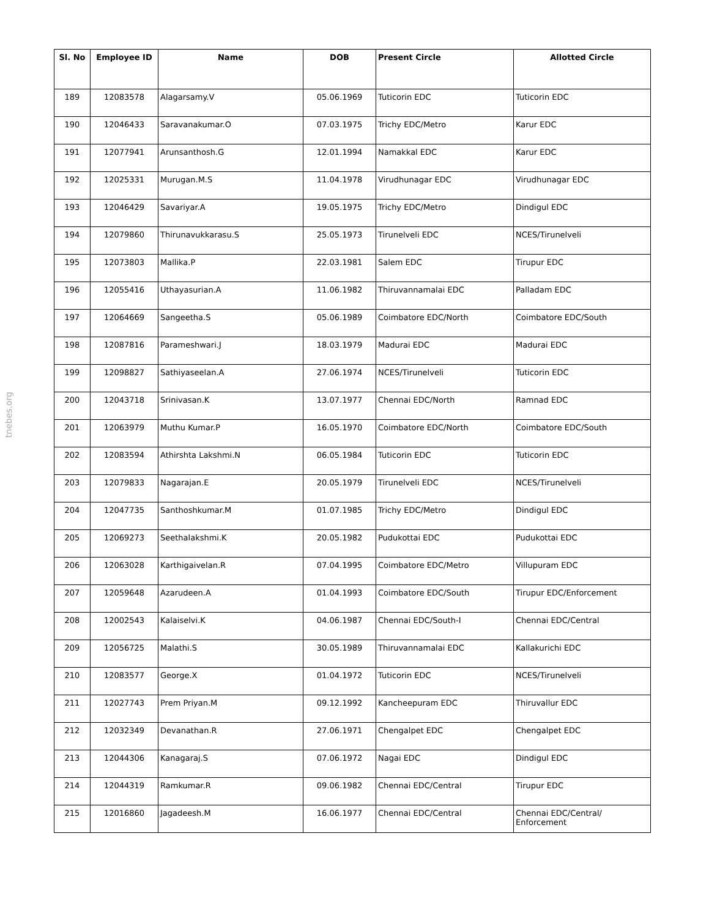tnebes.org
| Sl. No | Employee ID | Name | DOB | Present Circle | Allotted Circle |
| --- | --- | --- | --- | --- | --- |
| 189 | 12083578 | Alagarsamy.V | 05.06.1969 | Tuticorin EDC | Tuticorin EDC |
| 190 | 12046433 | Saravanakumar.O | 07.03.1975 | Trichy EDC/Metro | Karur EDC |
| 191 | 12077941 | Arunsanthosh.G | 12.01.1994 | Namakkal EDC | Karur EDC |
| 192 | 12025331 | Murugan.M.S | 11.04.1978 | Virudhunagar EDC | Virudhunagar EDC |
| 193 | 12046429 | Savariyar.A | 19.05.1975 | Trichy EDC/Metro | Dindigul EDC |
| 194 | 12079860 | Thirunavukkarasu.S | 25.05.1973 | Tirunelveli EDC | NCES/Tirunelveli |
| 195 | 12073803 | Mallika.P | 22.03.1981 | Salem EDC | Tirupur EDC |
| 196 | 12055416 | Uthayasurian.A | 11.06.1982 | Thiruvannamalai EDC | Palladam EDC |
| 197 | 12064669 | Sangeetha.S | 05.06.1989 | Coimbatore EDC/North | Coimbatore EDC/South |
| 198 | 12087816 | Parameshwari.J | 18.03.1979 | Madurai EDC | Madurai EDC |
| 199 | 12098827 | Sathiyaseelan.A | 27.06.1974 | NCES/Tirunelveli | Tuticorin EDC |
| 200 | 12043718 | Srinivasan.K | 13.07.1977 | Chennai EDC/North | Ramnad EDC |
| 201 | 12063979 | Muthu Kumar.P | 16.05.1970 | Coimbatore EDC/North | Coimbatore EDC/South |
| 202 | 12083594 | Athirshta Lakshmi.N | 06.05.1984 | Tuticorin EDC | Tuticorin EDC |
| 203 | 12079833 | Nagarajan.E | 20.05.1979 | Tirunelveli EDC | NCES/Tirunelveli |
| 204 | 12047735 | Santhoshkumar.M | 01.07.1985 | Trichy EDC/Metro | Dindigul EDC |
| 205 | 12069273 | Seethalakshmi.K | 20.05.1982 | Pudukottai EDC | Pudukottai EDC |
| 206 | 12063028 | Karthigaivelan.R | 07.04.1995 | Coimbatore EDC/Metro | Villupuram EDC |
| 207 | 12059648 | Azarudeen.A | 01.04.1993 | Coimbatore EDC/South | Tirupur EDC/Enforcement |
| 208 | 12002543 | Kalaiselvi.K | 04.06.1987 | Chennai EDC/South-I | Chennai EDC/Central |
| 209 | 12056725 | Malathi.S | 30.05.1989 | Thiruvannamalai EDC | Kallakurichi EDC |
| 210 | 12083577 | George.X | 01.04.1972 | Tuticorin EDC | NCES/Tirunelveli |
| 211 | 12027743 | Prem Priyan.M | 09.12.1992 | Kancheepuram EDC | Thiruvallur EDC |
| 212 | 12032349 | Devanathan.R | 27.06.1971 | Chengalpet EDC | Chengalpet EDC |
| 213 | 12044306 | Kanagaraj.S | 07.06.1972 | Nagai EDC | Dindigul EDC |
| 214 | 12044319 | Ramkumar.R | 09.06.1982 | Chennai EDC/Central | Tirupur EDC |
| 215 | 12016860 | Jagadeesh.M | 16.06.1977 | Chennai EDC/Central | Chennai EDC/Central/ Enforcement |